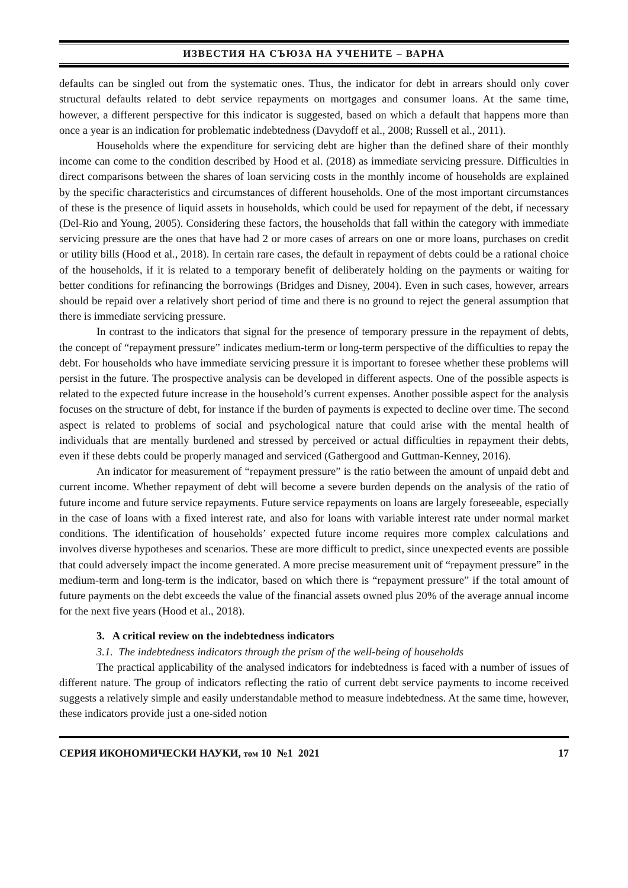ИЗВЕСТИЯ НА СЪЮЗА НА УЧЕНИТЕ – ВАРНА
defaults can be singled out from the systematic ones. Thus, the indicator for debt in arrears should only cover structural defaults related to debt service repayments on mortgages and consumer loans. At the same time, however, a different perspective for this indicator is suggested, based on which a default that happens more than once a year is an indication for problematic indebtedness (Davydoff et al., 2008; Russell et al., 2011).
Households where the expenditure for servicing debt are higher than the defined share of their monthly income can come to the condition described by Hood et al. (2018) as immediate servicing pressure. Difficulties in direct comparisons between the shares of loan servicing costs in the monthly income of households are explained by the specific characteristics and circumstances of different households. One of the most important circumstances of these is the presence of liquid assets in households, which could be used for repayment of the debt, if necessary (Del-Rio and Young, 2005). Considering these factors, the households that fall within the category with immediate servicing pressure are the ones that have had 2 or more cases of arrears on one or more loans, purchases on credit or utility bills (Hood et al., 2018). In certain rare cases, the default in repayment of debts could be a rational choice of the households, if it is related to a temporary benefit of deliberately holding on the payments or waiting for better conditions for refinancing the borrowings (Bridges and Disney, 2004). Even in such cases, however, arrears should be repaid over a relatively short period of time and there is no ground to reject the general assumption that there is immediate servicing pressure.
In contrast to the indicators that signal for the presence of temporary pressure in the repayment of debts, the concept of “repayment pressure” indicates medium-term or long-term perspective of the difficulties to repay the debt. For households who have immediate servicing pressure it is important to foresee whether these problems will persist in the future. The prospective analysis can be developed in different aspects. One of the possible aspects is related to the expected future increase in the household’s current expenses. Another possible aspect for the analysis focuses on the structure of debt, for instance if the burden of payments is expected to decline over time. The second aspect is related to problems of social and psychological nature that could arise with the mental health of individuals that are mentally burdened and stressed by perceived or actual difficulties in repayment their debts, even if these debts could be properly managed and serviced (Gathergood and Guttman-Kenney, 2016).
An indicator for measurement of “repayment pressure” is the ratio between the amount of unpaid debt and current income. Whether repayment of debt will become a severe burden depends on the analysis of the ratio of future income and future service repayments. Future service repayments on loans are largely foreseeable, especially in the case of loans with a fixed interest rate, and also for loans with variable interest rate under normal market conditions. The identification of households’ expected future income requires more complex calculations and involves diverse hypotheses and scenarios. These are more difficult to predict, since unexpected events are possible that could adversely impact the income generated. A more precise measurement unit of “repayment pressure” in the medium-term and long-term is the indicator, based on which there is “repayment pressure” if the total amount of future payments on the debt exceeds the value of the financial assets owned plus 20% of the average annual income for the next five years (Hood et al., 2018).
3. A critical review on the indebtedness indicators
3.1. The indebtedness indicators through the prism of the well-being of households
The practical applicability of the analysed indicators for indebtedness is faced with a number of issues of different nature. The group of indicators reflecting the ratio of current debt service payments to income received suggests a relatively simple and easily understandable method to measure indebtedness. At the same time, however, these indicators provide just a one-sided notion
СЕРИЯ ИКОНОМИЧЕСКИ НАУКИ, том 10 №1 2021 17